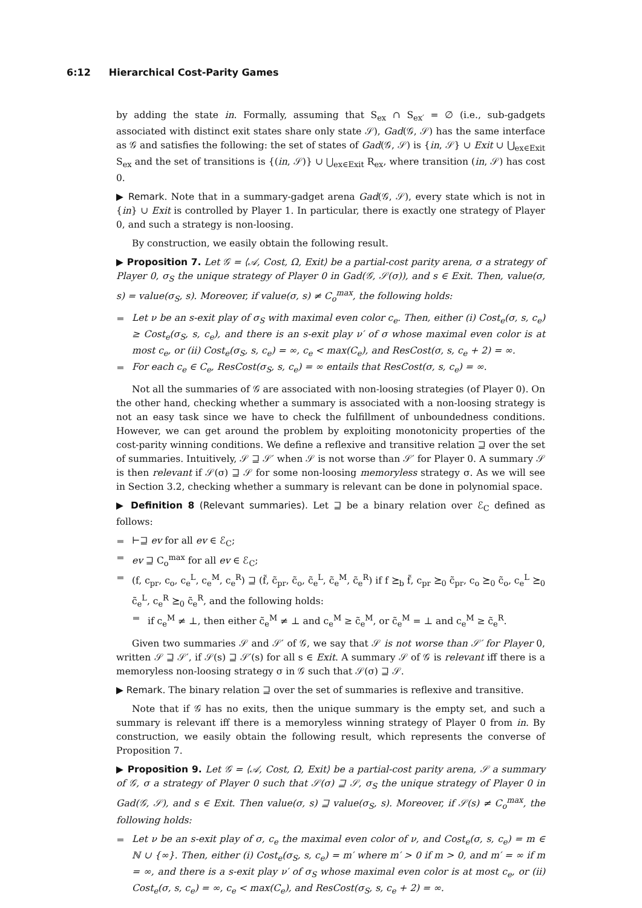6:12 Hierarchical Cost-Parity Games
by adding the state in. Formally, assuming that S<sub>ex</sub> ∩ S<sub>ex′</sub> = ∅ (i.e., sub-gadgets associated with distinct exit states share only state 𝒮), Gad(𝒢, 𝒮) has the same interface as 𝒢 and satisfies the following: the set of states of Gad(𝒢, 𝒮) is {in, 𝒮} ∪ Exit ∪ ⋃<sub>ex∈Exit</sub> S<sub>ex</sub> and the set of transitions is {(in, 𝒮)} ∪ ⋃<sub>ex∈Exit</sub> R<sub>ex</sub>, where transition (in, 𝒮) has cost 0.
▶ Remark. Note that in a summary-gadget arena Gad(𝒢, 𝒮), every state which is not in {in} ∪ Exit is controlled by Player 1. In particular, there is exactly one strategy of Player 0, and such a strategy is non-loosing.
By construction, we easily obtain the following result.
▶ Proposition 7. Let 𝒢 = ⟨𝒜, Cost, Ω, Exit⟩ be a partial-cost parity arena, σ a strategy of Player 0, σ<sub>S</sub> the unique strategy of Player 0 in Gad(𝒢, 𝒮(σ)), and s ∈ Exit. Then, value(σ, s) = value(σ<sub>S</sub>, s). Moreover, if value(σ, s) ≠ C<sub>o</sub><sup>max</sup>, the following holds:
Let ν be an s-exit play of σ<sub>S</sub> with maximal even color c<sub>e</sub>. Then, either (i) Cost<sub>e</sub>(σ, s, c<sub>e</sub>) ≥ Cost<sub>e</sub>(σ<sub>S</sub>, s, c<sub>e</sub>), and there is an s-exit play ν′ of σ whose maximal even color is at most c<sub>e</sub>, or (ii) Cost<sub>e</sub>(σ<sub>S</sub>, s, c<sub>e</sub>) = ∞, c<sub>e</sub> < max(C<sub>e</sub>), and ResCost(σ, s, c<sub>e</sub> + 2) = ∞.
For each c<sub>e</sub> ∈ C<sub>e</sub>, ResCost(σ<sub>S</sub>, s, c<sub>e</sub>) = ∞ entails that ResCost(σ, s, c<sub>e</sub>) = ∞.
Not all the summaries of 𝒢 are associated with non-loosing strategies (of Player 0). On the other hand, checking whether a summary is associated with a non-loosing strategy is not an easy task since we have to check the fulfillment of unboundedness conditions. However, we can get around the problem by exploiting monotonicity properties of the cost-parity winning conditions. We define a reflexive and transitive relation ⊒ over the set of summaries. Intuitively, 𝒮 ⊒ 𝒮′ when 𝒮 is not worse than 𝒮′ for Player 0. A summary 𝒮 is then relevant if 𝒮(σ) ⊒ 𝒮 for some non-loosing memoryless strategy σ. As we will see in Section 3.2, checking whether a summary is relevant can be done in polynomial space.
▶ Definition 8 (Relevant summaries). Let ⊒ be a binary relation over ℰ<sub>C</sub> defined as follows:
⊢⊒ ev for all ev ∈ ℰ<sub>C</sub>;
ev ⊒ C<sub>o</sub><sup>max</sup> for all ev ∈ ℰ<sub>C</sub>;
(f, c<sub>pr</sub>, c<sub>o</sub>, c<sub>e</sub><sup>L</sup>, c<sub>e</sub><sup>M</sup>, c<sub>e</sub><sup>R</sup>) ⊒ (f̃, c̃<sub>pr</sub>, c̃<sub>o</sub>, c̃<sub>e</sub><sup>L</sup>, c̃<sub>e</sub><sup>M</sup>, c̃<sub>e</sub><sup>R</sup>) if f ⪰<sub>b</sub> f̃, c<sub>pr</sub> ⪰<sub>0</sub> c̃<sub>pr</sub>, c<sub>o</sub> ⪰<sub>0</sub> c̃<sub>o</sub>, c<sub>e</sub><sup>L</sup> ⪰<sub>0</sub> c̃<sub>e</sub><sup>L</sup>, c<sub>e</sub><sup>R</sup> ⪰<sub>0</sub> c̃<sub>e</sub><sup>R</sup>, and the following holds:
if c<sub>e</sub><sup>M</sup> ≠ ⊥, then either c̃<sub>e</sub><sup>M</sup> ≠ ⊥ and c<sub>e</sub><sup>M</sup> ≥ c̃<sub>e</sub><sup>M</sup>, or c̃<sub>e</sub><sup>M</sup> = ⊥ and c<sub>e</sub><sup>M</sup> ≥ c̃<sub>e</sub><sup>R</sup>.
Given two summaries 𝒮 and 𝒮′ of 𝒢, we say that 𝒮 is not worse than 𝒮′ for Player 0, written 𝒮 ⊒ 𝒮′, if 𝒮(s) ⊒ 𝒮′(s) for all s ∈ Exit. A summary 𝒮 of 𝒢 is relevant iff there is a memoryless non-loosing strategy σ in 𝒢 such that 𝒮(σ) ⊒ 𝒮.
▶ Remark. The binary relation ⊒ over the set of summaries is reflexive and transitive.
Note that if 𝒢 has no exits, then the unique summary is the empty set, and such a summary is relevant iff there is a memoryless winning strategy of Player 0 from in. By construction, we easily obtain the following result, which represents the converse of Proposition 7.
▶ Proposition 9. Let 𝒢 = ⟨𝒜, Cost, Ω, Exit⟩ be a partial-cost parity arena, 𝒮 a summary of 𝒢, σ a strategy of Player 0 such that 𝒮(σ) ⊒ 𝒮, σ<sub>S</sub> the unique strategy of Player 0 in Gad(𝒢, 𝒮), and s ∈ Exit. Then value(σ, s) ⊒ value(σ<sub>S</sub>, s). Moreover, if 𝒮(s) ≠ C<sub>o</sub><sup>max</sup>, the following holds:
Let ν be an s-exit play of σ, c<sub>e</sub> the maximal even color of ν, and Cost<sub>e</sub>(σ, s, c<sub>e</sub>) = m ∈ ℕ ∪ {∞}. Then, either (i) Cost<sub>e</sub>(σ<sub>S</sub>, s, c<sub>e</sub>) = m′ where m′ > 0 if m > 0, and m′ = ∞ if m = ∞, and there is a s-exit play ν′ of σ<sub>S</sub> whose maximal even color is at most c<sub>e</sub>, or (ii) Cost<sub>e</sub>(σ, s, c<sub>e</sub>) = ∞, c<sub>e</sub> < max(C<sub>e</sub>), and ResCost(σ<sub>S</sub>, s, c<sub>e</sub> + 2) = ∞.